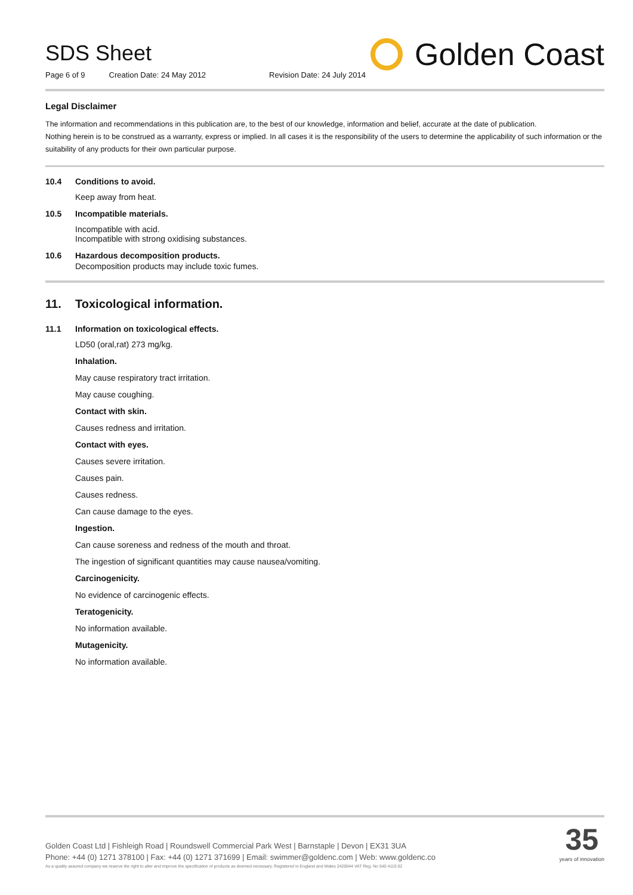SDS Sheet
Page 6 of 9 Creation Date: 24 May 2012 Revision Date: 24 July 2014
Golden Coast
Legal Disclaimer
The information and recommendations in this publication are, to the best of our knowledge, information and belief, accurate at the date of publication.
Nothing herein is to be construed as a warranty, express or implied. In all cases it is the responsibility of the users to determine the applicability of such information or the suitability of any products for their own particular purpose.
10.4 Conditions to avoid.
Keep away from heat.
10.5 Incompatible materials.
Incompatible with acid.
Incompatible with strong oxidising substances.
10.6 Hazardous decomposition products.
Decomposition products may include toxic fumes.
11. Toxicological information.
11.1 Information on toxicological effects.
LD50 (oral,rat) 273 mg/kg.
Inhalation.
May cause respiratory tract irritation.
May cause coughing.
Contact with skin.
Causes redness and irritation.
Contact with eyes.
Causes severe irritation.
Causes pain.
Causes redness.
Can cause damage to the eyes.
Ingestion.
Can cause soreness and redness of the mouth and throat.
The ingestion of significant quantities may cause nausea/vomiting.
Carcinogenicity.
No evidence of carcinogenic effects.
Teratogenicity.
No information available.
Mutagenicity.
No information available.
Golden Coast Ltd | Fishleigh Road | Roundswell Commercial Park West | Barnstaple | Devon | EX31 3UA
Phone: +44 (0) 1271 378100 | Fax: +44 (0) 1271 371699 | Email: swimmer@goldenc.com | Web: www.goldenc.co
As a quality assured company we reserve the right to alter and improve the specification of products as deemed necessary. Registered in England and Wales 2420044 VAT Reg. No 540 4110 02
35
years of innovation